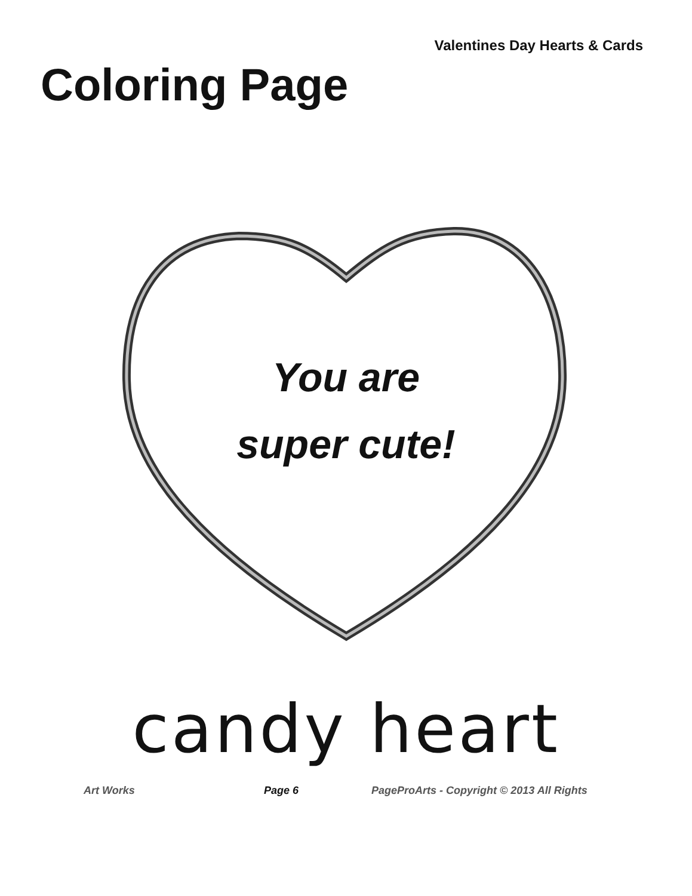Valentines Day Hearts & Cards
Coloring Page
You are
super cute!
candy heart
Art Works Page 6 PageProArts - Copyright © 2013 All Rights